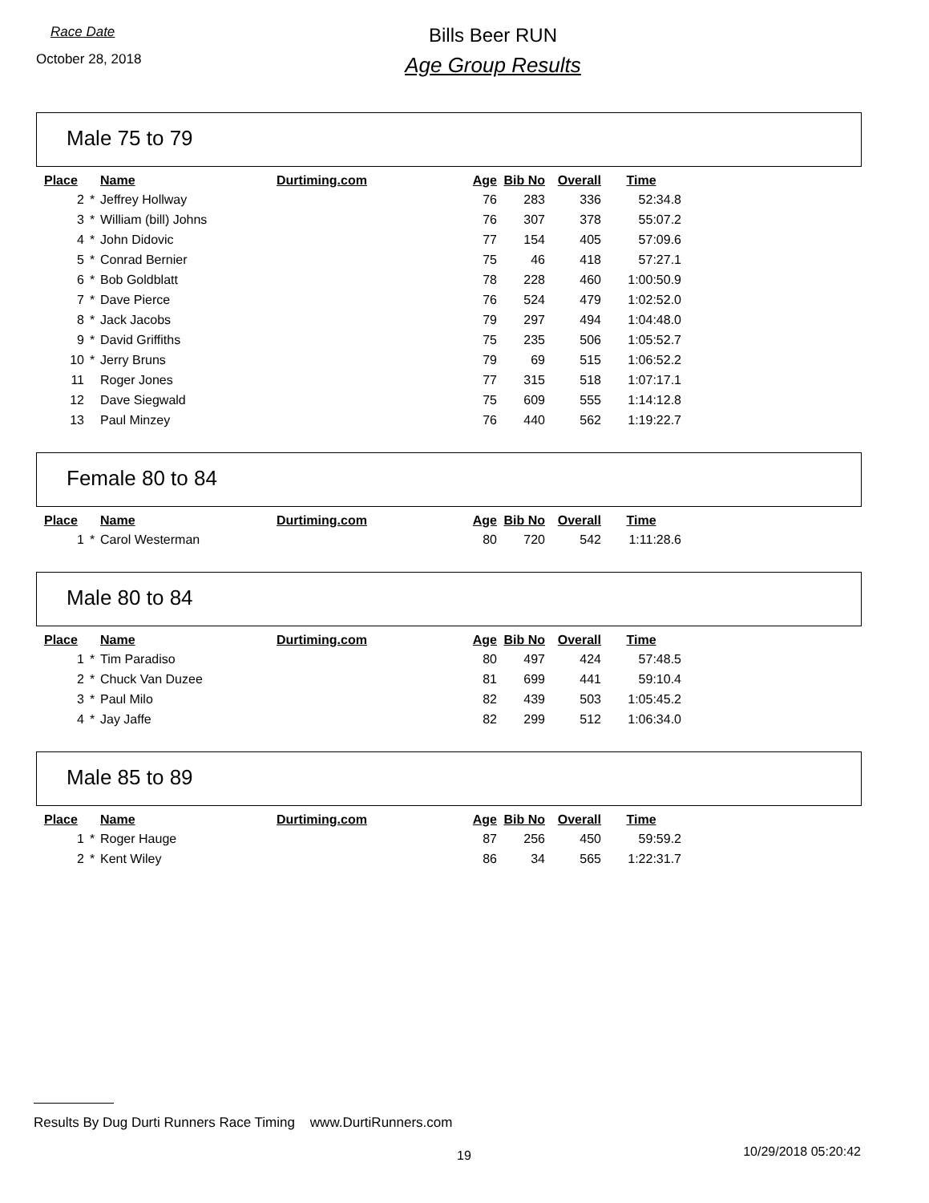Race Date
October 28, 2018
Bills Beer RUN
Age Group Results
Male 75 to 79
| Place | | Name | Durtiming.com | Age | Bib No | Overall | Time |
| --- | --- | --- | --- | --- | --- | --- | --- |
| 2 | * | Jeffrey Hollway | | 76 | 283 | 336 | 52:34.8 |
| 3 | * | William (bill) Johns | | 76 | 307 | 378 | 55:07.2 |
| 4 | * | John Didovic | | 77 | 154 | 405 | 57:09.6 |
| 5 | * | Conrad Bernier | | 75 | 46 | 418 | 57:27.1 |
| 6 | * | Bob Goldblatt | | 78 | 228 | 460 | 1:00:50.9 |
| 7 | * | Dave Pierce | | 76 | 524 | 479 | 1:02:52.0 |
| 8 | * | Jack Jacobs | | 79 | 297 | 494 | 1:04:48.0 |
| 9 | * | David Griffiths | | 75 | 235 | 506 | 1:05:52.7 |
| 10 | * | Jerry Bruns | | 79 | 69 | 515 | 1:06:52.2 |
| 11 | | Roger Jones | | 77 | 315 | 518 | 1:07:17.1 |
| 12 | | Dave Siegwald | | 75 | 609 | 555 | 1:14:12.8 |
| 13 | | Paul Minzey | | 76 | 440 | 562 | 1:19:22.7 |
Female 80 to 84
| Place | | Name | Durtiming.com | Age | Bib No | Overall | Time |
| --- | --- | --- | --- | --- | --- | --- | --- |
| 1 | * | Carol Westerman | | 80 | 720 | 542 | 1:11:28.6 |
Male 80 to 84
| Place | | Name | Durtiming.com | Age | Bib No | Overall | Time |
| --- | --- | --- | --- | --- | --- | --- | --- |
| 1 | * | Tim Paradiso | | 80 | 497 | 424 | 57:48.5 |
| 2 | * | Chuck Van Duzee | | 81 | 699 | 441 | 59:10.4 |
| 3 | * | Paul Milo | | 82 | 439 | 503 | 1:05:45.2 |
| 4 | * | Jay Jaffe | | 82 | 299 | 512 | 1:06:34.0 |
Male 85 to 89
| Place | | Name | Durtiming.com | Age | Bib No | Overall | Time |
| --- | --- | --- | --- | --- | --- | --- | --- |
| 1 | * | Roger Hauge | | 87 | 256 | 450 | 59:59.2 |
| 2 | * | Kent Wiley | | 86 | 34 | 565 | 1:22:31.7 |
Results By Dug Durti Runners Race Timing www.DurtiRunners.com
19 10/29/2018 05:20:42